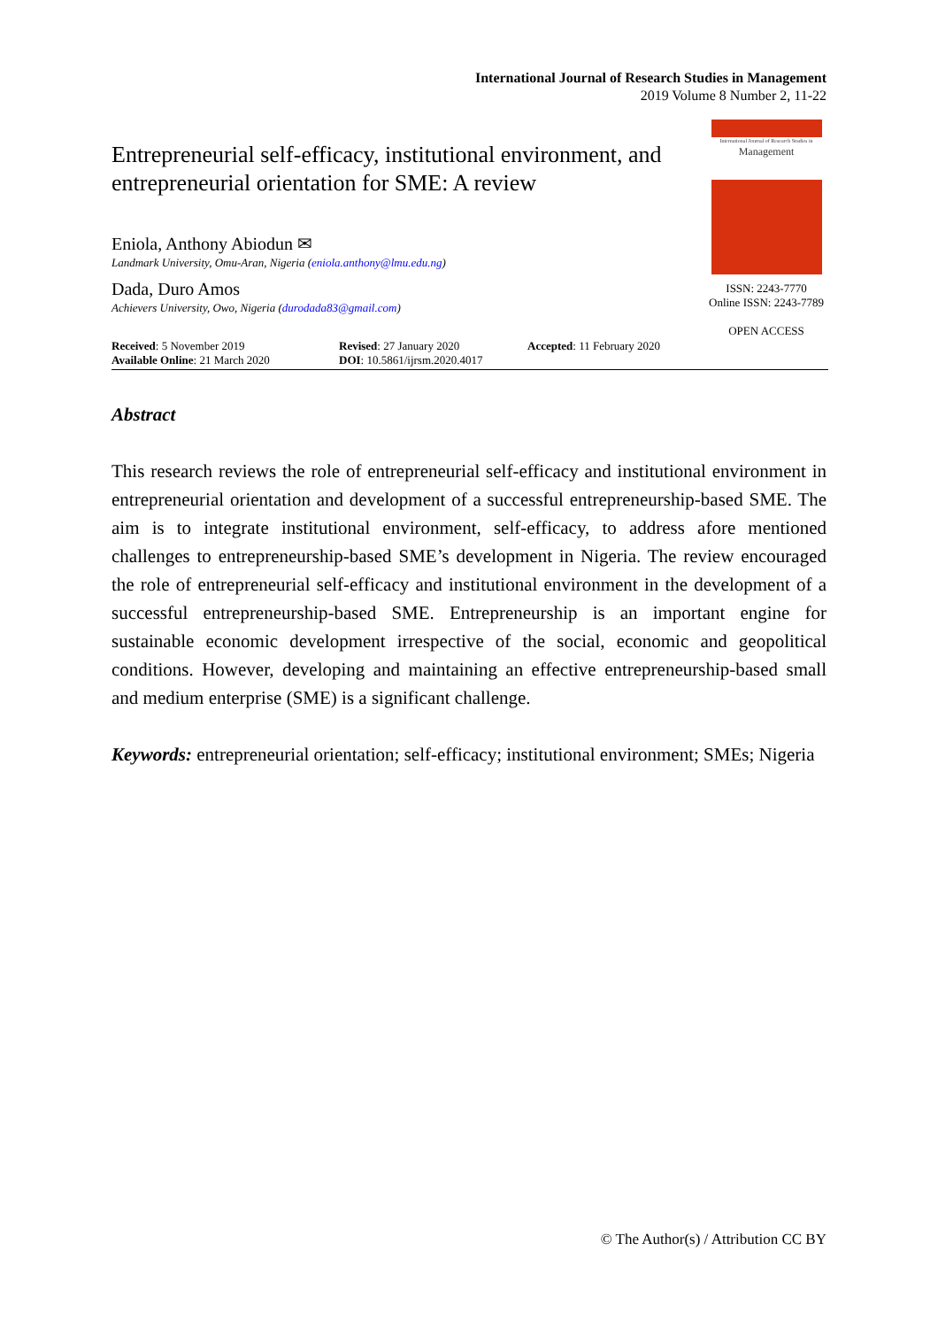International Journal of Research Studies in Management
2019 Volume 8 Number 2, 11-22
Entrepreneurial self-efficacy, institutional environment, and entrepreneurial orientation for SME: A review
Eniola, Anthony Abiodun ✉
Landmark University, Omu-Aran, Nigeria (eniola.anthony@lmu.edu.ng)
Dada, Duro Amos
Achievers University, Owo, Nigeria (durodada83@gmail.com)
International Journal of Research Studies in
Management
ISSN: 2243-7770
Online ISSN: 2243-7789
OPEN ACCESS
Received: 5 November 2019
Available Online: 21 March 2020
Revised: 27 January 2020
DOI: 10.5861/ijrsm.2020.4017
Accepted: 11 February 2020
Abstract
This research reviews the role of entrepreneurial self-efficacy and institutional environment in entrepreneurial orientation and development of a successful entrepreneurship-based SME. The aim is to integrate institutional environment, self-efficacy, to address afore mentioned challenges to entrepreneurship-based SME’s development in Nigeria. The review encouraged the role of entrepreneurial self-efficacy and institutional environment in the development of a successful entrepreneurship-based SME. Entrepreneurship is an important engine for sustainable economic development irrespective of the social, economic and geopolitical conditions. However, developing and maintaining an effective entrepreneurship-based small and medium enterprise (SME) is a significant challenge.
Keywords: entrepreneurial orientation; self-efficacy; institutional environment; SMEs; Nigeria
© The Author(s) / Attribution CC BY